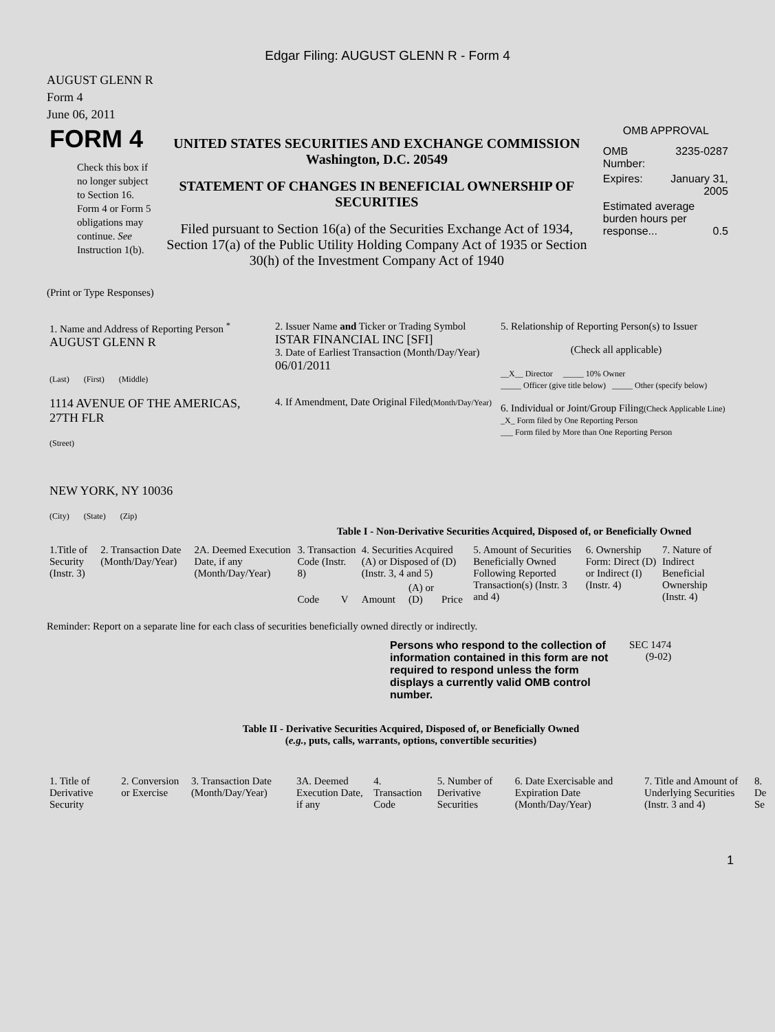Edgar Filing: AUGUST GLENN R - Form 4
AUGUST GLENN R
Form 4
June 06, 2011
| FORM 4 Check this box if no longer subject to Section 16. Form 4 or Form 5 obligations may continue. See Instruction 1(b). | UNITED STATES SECURITIES AND EXCHANGE COMMISSION Washington, D.C. 20549 STATEMENT OF CHANGES IN BENEFICIAL OWNERSHIP OF SECURITIES Filed pursuant to Section 16(a) of the Securities Exchange Act of 1934, Section 17(a) of the Public Utility Holding Company Act of 1935 or Section 30(h) of the Investment Company Act of 1940 | OMB APPROVAL / OMB Number: / 3235-0287 / / Expires: / January 31, 2005 / / Estimated average burden hours per response... 0.5 / / |
(Print or Type Responses)
| 1. Name and Address of Reporting Person <sup>*</sup> AUGUST GLENN R (Last) (First) (Middle) 1114 AVENUE OF THE AMERICAS, 27TH FLR (Street) NEW YORK, NY 10036 (City) (State) (Zip) | 2. Issuer Name and Ticker or Trading Symbol ISTAR FINANCIAL INC [SFI] 3. Date of Earliest Transaction (Month/Day/Year) 06/01/2011 4. If Amendment, Date Original Filed (Month/Day/Year) | 5. Relationship of Reporting Person(s) to Issuer (Check all applicable) __X__ Director _____ 10% Owner _____ Officer (give title below) _____ Other (specify below) 6. Individual or Joint/Group Filing (Check Applicable Line) _X_ Form filed by One Reporting Person ___ Form filed by More than One Reporting Person |
Table I - Non-Derivative Securities Acquired, Disposed of, or Beneficially Owned
| 1.Title of Security (Instr. 3) | 2. Transaction Date (Month/Day/Year) | 2A. Deemed Execution Date, if any (Month/Day/Year) | 3. Transaction Code (Instr. 8) | | 4. Securities Acquired (A) or Disposed of (D) (Instr. 3, 4 and 5) | | | 5. Amount of Securities Beneficially Owned Following Reported Transaction(s) (Instr. 3 and 4) | 6. Ownership Form: Direct (D) or Indirect (I) (Instr. 4) | 7. Nature of Indirect Beneficial Ownership (Instr. 4) |
| --- | --- | --- | --- | --- | --- | --- | --- | --- | --- | --- |
| | | | Code | V | Amount | (A) or (D) | Price | | | |
Reminder: Report on a separate line for each class of securities beneficially owned directly or indirectly.
| Persons who respond to the collection of information contained in this form are not required to respond unless the form displays a currently valid OMB control number. | SEC 1474 (9-02) |
Table II - Derivative Securities Acquired, Disposed of, or Beneficially Owned
(e.g., puts, calls, warrants, options, convertible securities)
| 1. Title of Derivative Security | 2. Conversion or Exercise | 3. Transaction Date (Month/Day/Year) | 3A. Deemed Execution Date, if any | 4. Transaction Code | 5. Number of Derivative Securities | 6. Date Exercisable and Expiration Date (Month/Day/Year) | 7. Title and Amount of Underlying Securities (Instr. 3 and 4) | 8. De Se |
| --- | --- | --- | --- | --- | --- | --- | --- | --- |
1